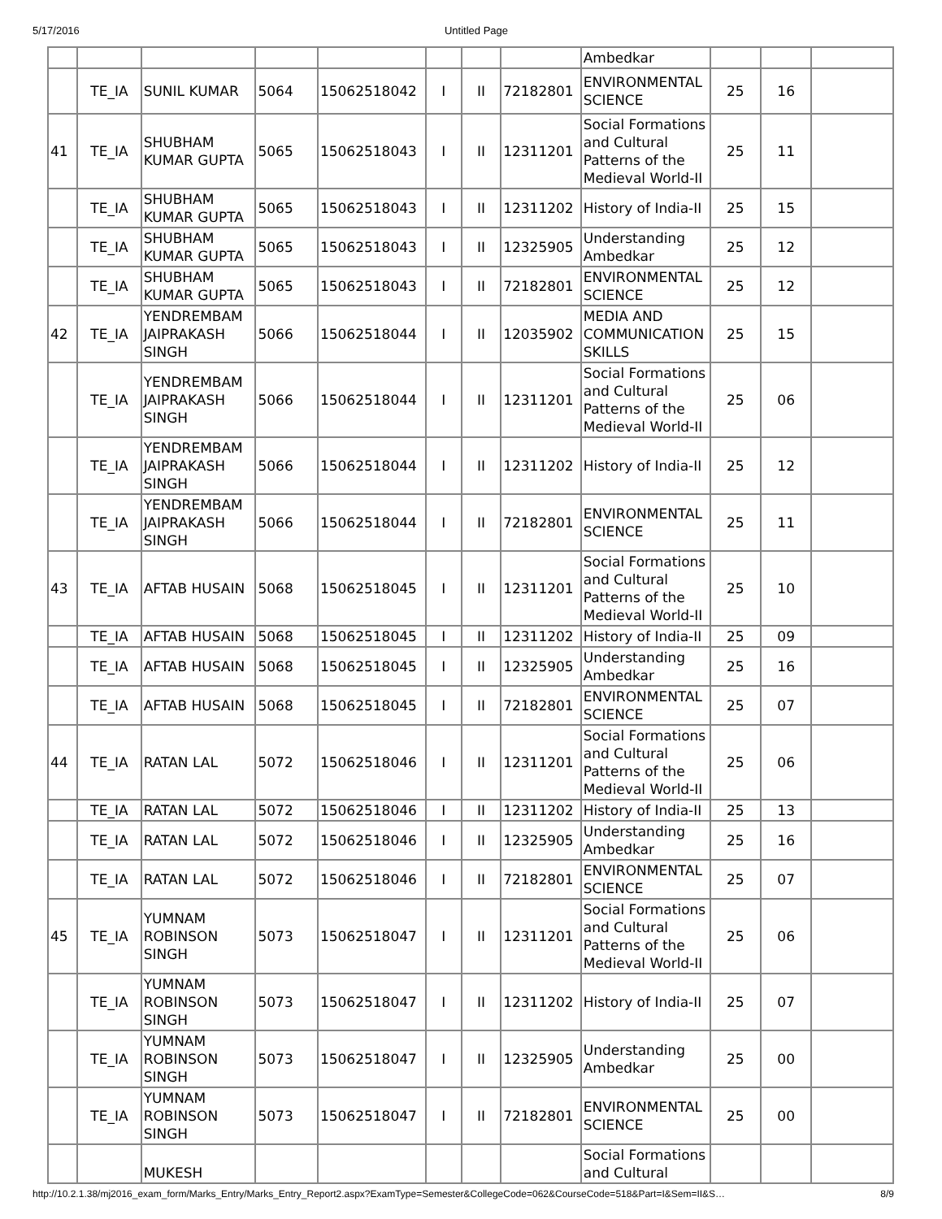5/17/2016 Untitled Page
| | | | | | | | | Ambedkar | | | |
| | TE_IA | SUNIL KUMAR | 5064 | 15062518042 | I | II | 72182801 | ENVIRONMENTAL SCIENCE | 25 | 16 | |
| 41 | TE_IA | SHUBHAM KUMAR GUPTA | 5065 | 15062518043 | I | II | 12311201 | Social Formations and Cultural Patterns of the Medieval World-II | 25 | 11 | |
| | TE_IA | SHUBHAM KUMAR GUPTA | 5065 | 15062518043 | I | II | 12311202 | History of India-II | 25 | 15 | |
| | TE_IA | SHUBHAM KUMAR GUPTA | 5065 | 15062518043 | I | II | 12325905 | Understanding Ambedkar | 25 | 12 | |
| | TE_IA | SHUBHAM KUMAR GUPTA | 5065 | 15062518043 | I | II | 72182801 | ENVIRONMENTAL SCIENCE | 25 | 12 | |
| 42 | TE_IA | YENDREMBAM JAIPRAKASH SINGH | 5066 | 15062518044 | I | II | 12035902 | MEDIA AND COMMUNICATION SKILLS | 25 | 15 | |
| | TE_IA | YENDREMBAM JAIPRAKASH SINGH | 5066 | 15062518044 | I | II | 12311201 | Social Formations and Cultural Patterns of the Medieval World-II | 25 | 06 | |
| | TE_IA | YENDREMBAM JAIPRAKASH SINGH | 5066 | 15062518044 | I | II | 12311202 | History of India-II | 25 | 12 | |
| | TE_IA | YENDREMBAM JAIPRAKASH SINGH | 5066 | 15062518044 | I | II | 72182801 | ENVIRONMENTAL SCIENCE | 25 | 11 | |
| 43 | TE_IA | AFTAB HUSAIN | 5068 | 15062518045 | I | II | 12311201 | Social Formations and Cultural Patterns of the Medieval World-II | 25 | 10 | |
| | TE_IA | AFTAB HUSAIN | 5068 | 15062518045 | I | II | 12311202 | History of India-II | 25 | 09 | |
| | TE_IA | AFTAB HUSAIN | 5068 | 15062518045 | I | II | 12325905 | Understanding Ambedkar | 25 | 16 | |
| | TE_IA | AFTAB HUSAIN | 5068 | 15062518045 | I | II | 72182801 | ENVIRONMENTAL SCIENCE | 25 | 07 | |
| 44 | TE_IA | RATAN LAL | 5072 | 15062518046 | I | II | 12311201 | Social Formations and Cultural Patterns of the Medieval World-II | 25 | 06 | |
| | TE_IA | RATAN LAL | 5072 | 15062518046 | I | II | 12311202 | History of India-II | 25 | 13 | |
| | TE_IA | RATAN LAL | 5072 | 15062518046 | I | II | 12325905 | Understanding Ambedkar | 25 | 16 | |
| | TE_IA | RATAN LAL | 5072 | 15062518046 | I | II | 72182801 | ENVIRONMENTAL SCIENCE | 25 | 07 | |
| 45 | TE_IA | YUMNAM ROBINSON SINGH | 5073 | 15062518047 | I | II | 12311201 | Social Formations and Cultural Patterns of the Medieval World-II | 25 | 06 | |
| | TE_IA | YUMNAM ROBINSON SINGH | 5073 | 15062518047 | I | II | 12311202 | History of India-II | 25 | 07 | |
| | TE_IA | YUMNAM ROBINSON SINGH | 5073 | 15062518047 | I | II | 12325905 | Understanding Ambedkar | 25 | 00 | |
| | TE_IA | YUMNAM ROBINSON SINGH | 5073 | 15062518047 | I | II | 72182801 | ENVIRONMENTAL SCIENCE | 25 | 00 | |
| | | MUKESH | | | | | | Social Formations and Cultural | | | |
http://10.2.1.38/mj2016_exam_form/Marks_Entry/Marks_Entry_Report2.aspx?ExamType=Semester&CollegeCode=062&CourseCode=518&Part=I&Sem=II&S… 8/9